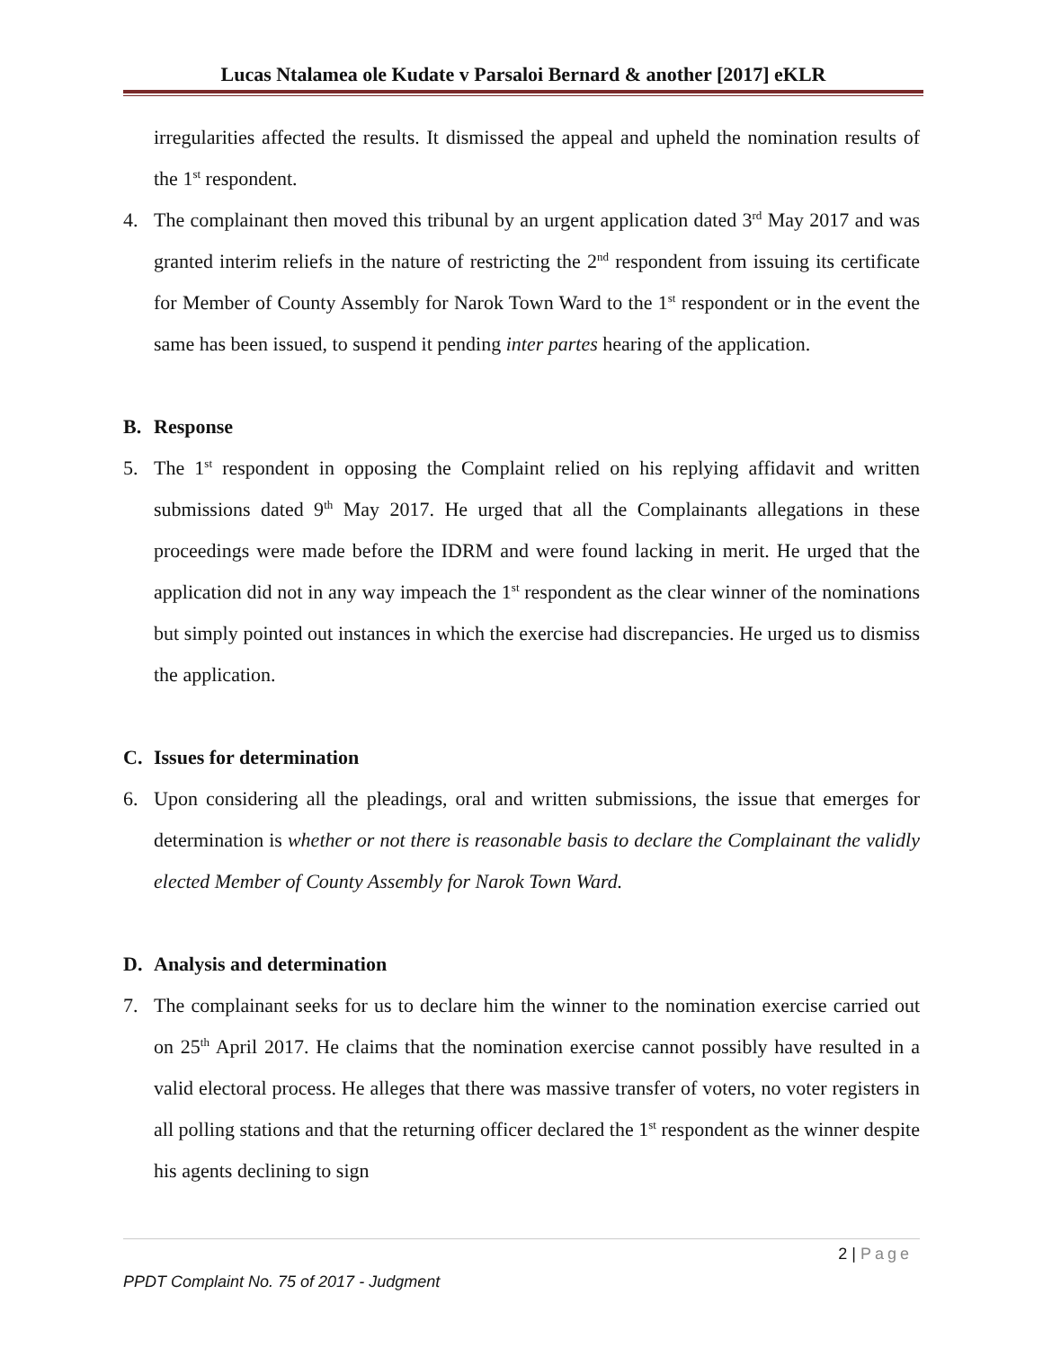Lucas Ntalamea ole Kudate v Parsaloi Bernard & another [2017] eKLR
irregularities affected the results. It dismissed the appeal and upheld the nomination results of the 1<sup>st</sup> respondent.
4. The complainant then moved this tribunal by an urgent application dated 3<sup>rd</sup> May 2017 and was granted interim reliefs in the nature of restricting the 2<sup>nd</sup> respondent from issuing its certificate for Member of County Assembly for Narok Town Ward to the 1<sup>st</sup> respondent or in the event the same has been issued, to suspend it pending inter partes hearing of the application.
B. Response
5. The 1<sup>st</sup> respondent in opposing the Complaint relied on his replying affidavit and written submissions dated 9<sup>th</sup> May 2017. He urged that all the Complainants allegations in these proceedings were made before the IDRM and were found lacking in merit. He urged that the application did not in any way impeach the 1<sup>st</sup> respondent as the clear winner of the nominations but simply pointed out instances in which the exercise had discrepancies. He urged us to dismiss the application.
C. Issues for determination
6. Upon considering all the pleadings, oral and written submissions, the issue that emerges for determination is whether or not there is reasonable basis to declare the Complainant the validly elected Member of County Assembly for Narok Town Ward.
D. Analysis and determination
7. The complainant seeks for us to declare him the winner to the nomination exercise carried out on 25<sup>th</sup> April 2017. He claims that the nomination exercise cannot possibly have resulted in a valid electoral process. He alleges that there was massive transfer of voters, no voter registers in all polling stations and that the returning officer declared the 1<sup>st</sup> respondent as the winner despite his agents declining to sign
2 | Page
PPDT Complaint No. 75 of 2017 - Judgment